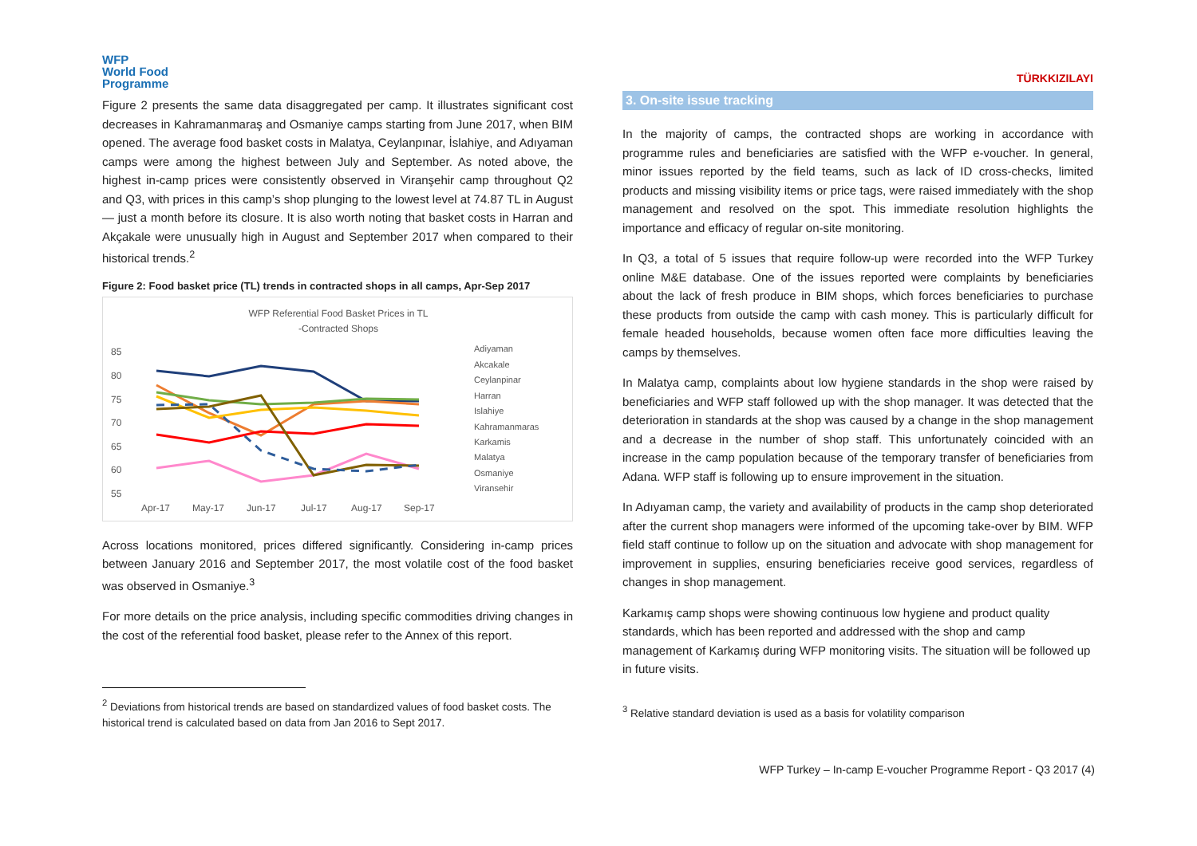WFP
World Food
Programme
Figure 2 presents the same data disaggregated per camp. It illustrates significant cost decreases in Kahramanmaraş and Osmaniye camps starting from June 2017, when BIM opened. The average food basket costs in Malatya, Ceylanpınar, İslahiye, and Adıyaman camps were among the highest between July and September. As noted above, the highest in-camp prices were consistently observed in Viranşehir camp throughout Q2 and Q3, with prices in this camp’s shop plunging to the lowest level at 74.87 TL in August— just a month before its closure. It is also worth noting that basket costs in Harran and Akçakale were unusually high in August and September 2017 when compared to their historical trends.<sup>2</sup>
Figure 2: Food basket price (TL) trends in contracted shops in all camps, Apr-Sep 2017
WFP Referential Food Basket Prices in TL
-Contracted Shops
85
80
75
70
65
60
55
Apr-17
May-17
Jun-17
Jul-17
Aug-17
Sep-17
Adiyaman
Akcakale
Ceylanpinar
Harran
Islahiye
Kahramanmaras
Karkamis
Malatya
Osmaniye
Viransehir
Across locations monitored, prices differed significantly. Considering in-camp prices between January 2016 and September 2017, the most volatile cost of the food basket was observed in Osmaniye.<sup>3</sup>
For more details on the price analysis, including specific commodities driving changes in the cost of the referential food basket, please refer to the Annex of this report.
<sup>2</sup> Deviations from historical trends are based on standardized values of food basket costs. The historical trend is calculated based on data from Jan 2016 to Sept 2017.
TÜRKKIZILAYI
3. On-site issue tracking
In the majority of camps, the contracted shops are working in accordance with programme rules and beneficiaries are satisfied with the WFP e-voucher. In general, minor issues reported by the field teams, such as lack of ID cross-checks, limited products and missing visibility items or price tags, were raised immediately with the shop management and resolved on the spot. This immediate resolution highlights the importance and efficacy of regular on-site monitoring.
In Q3, a total of 5 issues that require follow-up were recorded into the WFP Turkey online M&E database. One of the issues reported were complaints by beneficiaries about the lack of fresh produce in BIM shops, which forces beneficiaries to purchase these products from outside the camp with cash money. This is particularly difficult for female headed households, because women often face more difficulties leaving the camps by themselves.
In Malatya camp, complaints about low hygiene standards in the shop were raised by beneficiaries and WFP staff followed up with the shop manager. It was detected that the deterioration in standards at the shop was caused by a change in the shop management and a decrease in the number of shop staff. This unfortunately coincided with an increase in the camp population because of the temporary transfer of beneficiaries from Adana. WFP staff is following up to ensure improvement in the situation.
In Adıyaman camp, the variety and availability of products in the camp shop deteriorated after the current shop managers were informed of the upcoming take-over by BIM. WFP field staff continue to follow up on the situation and advocate with shop management for improvement in supplies, ensuring beneficiaries receive good services, regardless of changes in shop management.
Karkamış camp shops were showing continuous low hygiene and product quality standards, which has been reported and addressed with the shop and camp management of Karkamış during WFP monitoring visits. The situation will be followed up in future visits.
<sup>3</sup> Relative standard deviation is used as a basis for volatility comparison
WFP Turkey – In-camp E-voucher Programme Report - Q3 2017 (4)